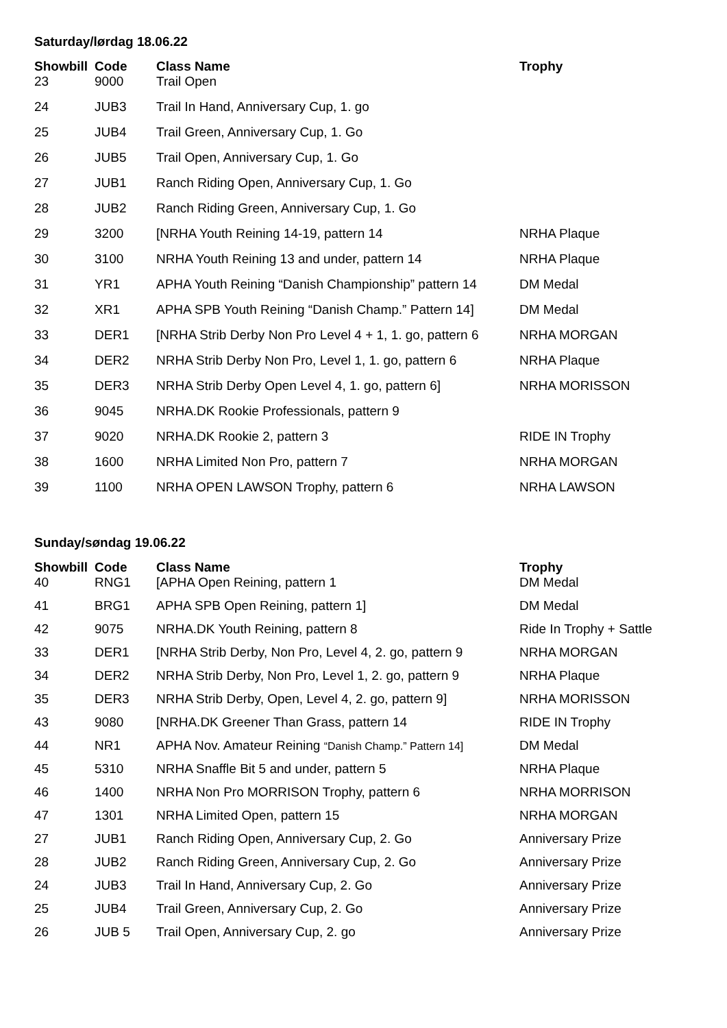Saturday/lørdag 18.06.22
| Showbill | Code | Class Name | Trophy |
| --- | --- | --- | --- |
| 23 | 9000 | Trail Open | |
| 24 | JUB3 | Trail In Hand, Anniversary Cup, 1. go | |
| 25 | JUB4 | Trail Green, Anniversary Cup, 1. Go | |
| 26 | JUB5 | Trail Open, Anniversary Cup, 1. Go | |
| 27 | JUB1 | Ranch Riding Open, Anniversary Cup, 1. Go | |
| 28 | JUB2 | Ranch Riding Green, Anniversary Cup, 1. Go | |
| 29 | 3200 | [NRHA Youth Reining 14-19, pattern 14 | NRHA Plaque |
| 30 | 3100 | NRHA Youth Reining 13 and under, pattern 14 | NRHA Plaque |
| 31 | YR1 | APHA Youth Reining “Danish Championship” pattern 14 | DM Medal |
| 32 | XR1 | APHA SPB Youth Reining “Danish Champ.” Pattern 14] | DM Medal |
| 33 | DER1 | [NRHA Strib Derby Non Pro Level 4 + 1, 1. go, pattern 6 | NRHA MORGAN |
| 34 | DER2 | NRHA Strib Derby Non Pro, Level 1, 1. go, pattern 6 | NRHA Plaque |
| 35 | DER3 | NRHA Strib Derby Open Level 4, 1. go, pattern 6] | NRHA MORISSON |
| 36 | 9045 | NRHA.DK Rookie Professionals, pattern 9 | |
| 37 | 9020 | NRHA.DK Rookie 2, pattern 3 | RIDE IN Trophy |
| 38 | 1600 | NRHA Limited Non Pro, pattern 7 | NRHA MORGAN |
| 39 | 1100 | NRHA OPEN LAWSON Trophy, pattern 6 | NRHA LAWSON |
Sunday/søndag 19.06.22
| Showbill | Code | Class Name | Trophy |
| --- | --- | --- | --- |
| 40 | RNG1 | [APHA Open Reining, pattern 1 | DM Medal |
| 41 | BRG1 | APHA SPB Open Reining, pattern 1] | DM Medal |
| 42 | 9075 | NRHA.DK Youth Reining, pattern 8 | Ride In Trophy + Sattle |
| 33 | DER1 | [NRHA Strib Derby, Non Pro, Level 4, 2. go, pattern 9 | NRHA MORGAN |
| 34 | DER2 | NRHA Strib Derby, Non Pro, Level 1, 2. go, pattern 9 | NRHA Plaque |
| 35 | DER3 | NRHA Strib Derby, Open, Level 4, 2. go, pattern 9] | NRHA MORISSON |
| 43 | 9080 | [NRHA.DK Greener Than Grass, pattern 14 | RIDE IN Trophy |
| 44 | NR1 | APHA Nov. Amateur Reining “Danish Champ.” Pattern 14] | DM Medal |
| 45 | 5310 | NRHA Snaffle Bit 5 and under, pattern 5 | NRHA Plaque |
| 46 | 1400 | NRHA Non Pro MORRISON Trophy, pattern 6 | NRHA MORRISON |
| 47 | 1301 | NRHA Limited Open, pattern 15 | NRHA MORGAN |
| 27 | JUB1 | Ranch Riding Open, Anniversary Cup, 2. Go | Anniversary Prize |
| 28 | JUB2 | Ranch Riding Green, Anniversary Cup, 2. Go | Anniversary Prize |
| 24 | JUB3 | Trail In Hand, Anniversary Cup, 2. Go | Anniversary Prize |
| 25 | JUB4 | Trail Green, Anniversary Cup, 2. Go | Anniversary Prize |
| 26 | JUB 5 | Trail Open, Anniversary Cup, 2. go | Anniversary Prize |